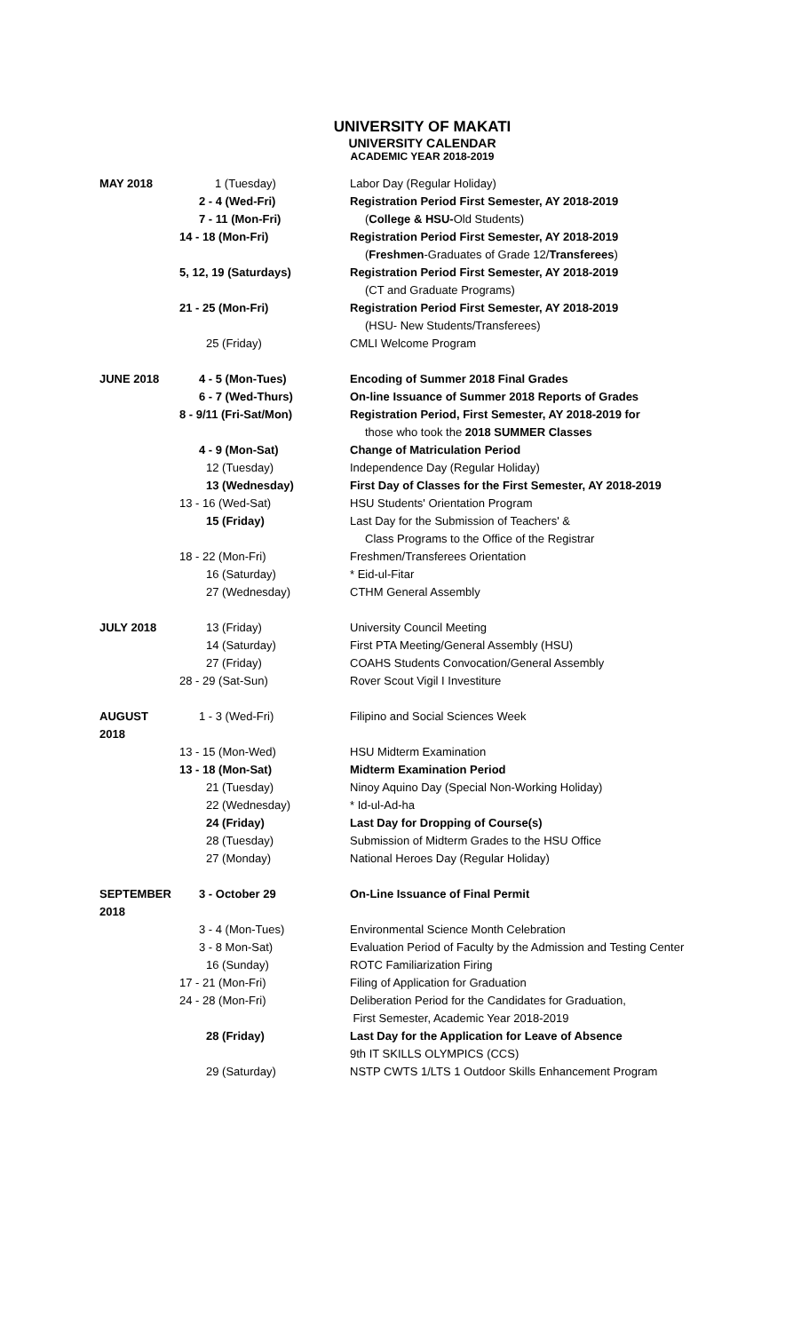UNIVERSITY OF MAKATI
UNIVERSITY CALENDAR
ACADEMIC YEAR 2018-2019
| MAY 2018 | 1 (Tuesday) | Labor Day (Regular Holiday) |
| | 2 - 4 (Wed-Fri) | Registration Period First Semester, AY 2018-2019 |
| | 7 - 11 (Mon-Fri) | ( College & HSU- Old Students) |
| | 14 - 18 (Mon-Fri) | Registration Period First Semester, AY 2018-2019 |
| | | ( Freshmen -Graduates of Grade 12/ Transferees ) |
| | 5, 12, 19 (Saturdays) | Registration Period First Semester, AY 2018-2019 |
| | | (CT and Graduate Programs) |
| | 21 - 25 (Mon-Fri) | Registration Period First Semester, AY 2018-2019 |
| | | (HSU- New Students/Transferees) |
| | 25 (Friday) | CMLI Welcome Program |
| JUNE 2018 | 4 - 5 (Mon-Tues) | Encoding of Summer 2018 Final Grades |
| | 6 - 7 (Wed-Thurs) | On-line Issuance of Summer 2018 Reports of Grades |
| | 8 - 9/11 (Fri-Sat/Mon) | Registration Period, First Semester, AY 2018-2019 for |
| | | those who took the 2018 SUMMER Classes |
| | 4 - 9 (Mon-Sat) | Change of Matriculation Period |
| | 12 (Tuesday) | Independence Day (Regular Holiday) |
| | 13 (Wednesday) | First Day of Classes for the First Semester, AY 2018-2019 |
| | 13 - 16 (Wed-Sat) | HSU Students' Orientation Program |
| | 15 (Friday) | Last Day for the Submission of Teachers' & |
| | | Class Programs to the Office of the Registrar |
| | 18 - 22 (Mon-Fri) | Freshmen/Transferees Orientation |
| | 16 (Saturday) | * Eid-ul-Fitar |
| | 27 (Wednesday) | CTHM General Assembly |
| JULY 2018 | 13 (Friday) | University Council Meeting |
| | 14 (Saturday) | First PTA Meeting/General Assembly (HSU) |
| | 27 (Friday) | COAHS Students Convocation/General Assembly |
| | 28 - 29 (Sat-Sun) | Rover Scout Vigil I Investiture |
| AUGUST 2018 | 1 - 3 (Wed-Fri) | Filipino and Social Sciences Week |
| | 13 - 15 (Mon-Wed) | HSU Midterm Examination |
| | 13 - 18 (Mon-Sat) | Midterm Examination Period |
| | 21 (Tuesday) | Ninoy Aquino Day (Special Non-Working Holiday) |
| | 22 (Wednesday) | * Id-ul-Ad-ha |
| | 24 (Friday) | Last Day for Dropping of Course(s) |
| | 28 (Tuesday) | Submission of Midterm Grades to the HSU Office |
| | 27 (Monday) | National Heroes Day (Regular Holiday) |
| SEPTEMBER 2018 | 3 - October 29 | On-Line Issuance of Final Permit |
| | 3 - 4 (Mon-Tues) | Environmental Science Month Celebration |
| | 3 - 8 Mon-Sat) | Evaluation Period of Faculty by the Admission and Testing Center |
| | 16 (Sunday) | ROTC Familiarization Firing |
| | 17 - 21 (Mon-Fri) | Filing of Application for Graduation |
| | 24 - 28 (Mon-Fri) | Deliberation Period for the Candidates for Graduation, |
| | | First Semester, Academic Year 2018-2019 |
| | 28 (Friday) | Last Day for the Application for Leave of Absence |
| | | 9th IT SKILLS OLYMPICS (CCS) |
| | 29 (Saturday) | NSTP CWTS 1/LTS 1 Outdoor Skills Enhancement Program |